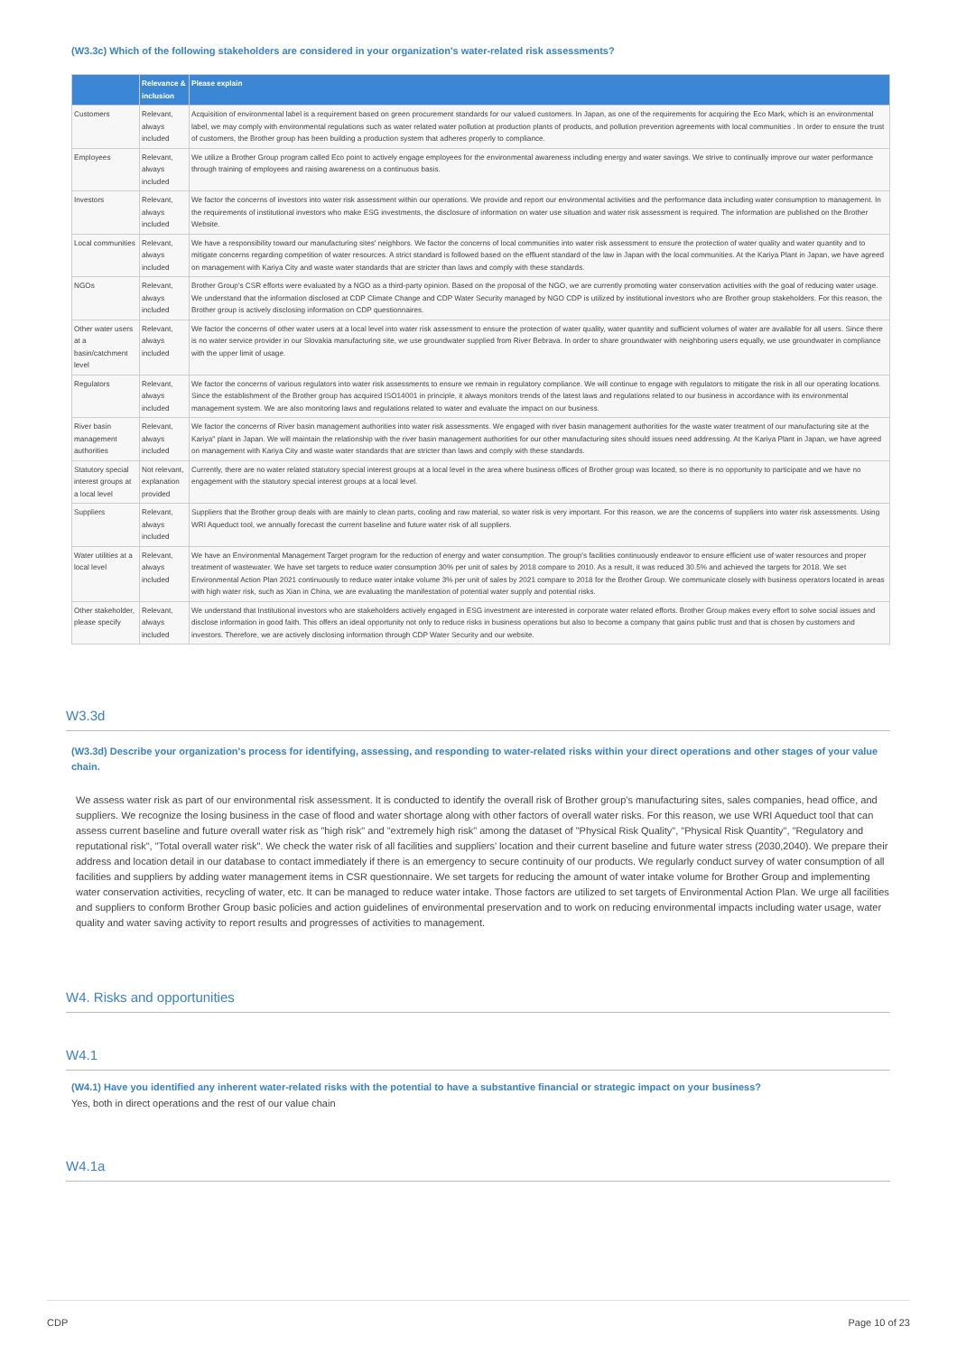(W3.3c) Which of the following stakeholders are considered in your organization's water-related risk assessments?
| | Relevance & inclusion | Please explain |
| --- | --- | --- |
| Customers | Relevant, always included | Acquisition of environmental label is a requirement based on green procurement standards for our valued customers. In Japan, as one of the requirements for acquiring the Eco Mark, which is an environmental label, we may comply with environmental regulations such as water related water pollution at production plants of products, and pollution prevention agreements with local communities . In order to ensure the trust of customers, the Brother group has been building a production system that adheres properly to compliance. |
| Employees | Relevant, always included | We utilize a Brother Group program called Eco point to actively engage employees for the environmental awareness including energy and water savings. We strive to continually improve our water performance through training of employees and raising awareness on a continuous basis. |
| Investors | Relevant, always included | We factor the concerns of investors into water risk assessment within our operations. We provide and report our environmental activities and the performance data including water consumption to management. In the requirements of institutional investors who make ESG investments, the disclosure of information on water use situation and water risk assessment is required. The information are published on the Brother Website. |
| Local communities | Relevant, always included | We have a responsibility toward our manufacturing sites' neighbors. We factor the concerns of local communities into water risk assessment to ensure the protection of water quality and water quantity and to mitigate concerns regarding competition of water resources. A strict standard is followed based on the effluent standard of the law in Japan with the local communities. At the Kariya Plant in Japan, we have agreed on management with Kariya City and waste water standards that are stricter than laws and comply with these standards. |
| NGOs | Relevant, always included | Brother Group's CSR efforts were evaluated by a NGO as a third-party opinion. Based on the proposal of the NGO, we are currently promoting water conservation activities with the goal of reducing water usage. We understand that the information disclosed at CDP Climate Change and CDP Water Security managed by NGO CDP is utilized by institutional investors who are Brother group stakeholders. For this reason, the Brother group is actively disclosing information on CDP questionnaires. |
| Other water users at a basin/catchment level | Relevant, always included | We factor the concerns of other water users at a local level into water risk assessment to ensure the protection of water quality, water quantity and sufficient volumes of water are available for all users. Since there is no water service provider in our Slovakia manufacturing site, we use groundwater supplied from River Bebrava. In order to share groundwater with neighboring users equally, we use groundwater in compliance with the upper limit of usage. |
| Regulators | Relevant, always included | We factor the concerns of various regulators into water risk assessments to ensure we remain in regulatory compliance. We will continue to engage with regulators to mitigate the risk in all our operating locations. Since the establishment of the Brother group has acquired ISO14001 in principle, it always monitors trends of the latest laws and regulations related to our business in accordance with its environmental management system. We are also monitoring laws and regulations related to water and evaluate the impact on our business. |
| River basin management authorities | Relevant, always included | We factor the concerns of River basin management authorities into water risk assessments. We engaged with river basin management authorities for the waste water treatment of our manufacturing site at the Kariya" plant in Japan. We will maintain the relationship with the river basin management authorities for our other manufacturing sites should issues need addressing. At the Kariya Plant in Japan, we have agreed on management with Kariya City and waste water standards that are stricter than laws and comply with these standards. |
| Statutory special interest groups at a local level | Not relevant, explanation provided | Currently, there are no water related statutory special interest groups at a local level in the area where business offices of Brother group was located, so there is no opportunity to participate and we have no engagement with the statutory special interest groups at a local level. |
| Suppliers | Relevant, always included | Suppliers that the Brother group deals with are mainly to clean parts, cooling and raw material, so water risk is very important. For this reason, we are the concerns of suppliers into water risk assessments. Using WRI Aqueduct tool, we annually forecast the current baseline and future water risk of all suppliers. |
| Water utilities at a local level | Relevant, always included | We have an Environmental Management Target program for the reduction of energy and water consumption. The group's facilities continuously endeavor to ensure efficient use of water resources and proper treatment of wastewater. We have set targets to reduce water consumption 30% per unit of sales by 2018 compare to 2010. As a result, it was reduced 30.5% and achieved the targets for 2018. We set Environmental Action Plan 2021 continuously to reduce water intake volume 3% per unit of sales by 2021 compare to 2018 for the Brother Group. We communicate closely with business operators located in areas with high water risk, such as Xian in China, we are evaluating the manifestation of potential water supply and potential risks. |
| Other stakeholder, please specify | Relevant, always included | We understand that Institutional investors who are stakeholders actively engaged in ESG investment are interested in corporate water related efforts. Brother Group makes every effort to solve social issues and disclose information in good faith. This offers an ideal opportunity not only to reduce risks in business operations but also to become a company that gains public trust and that is chosen by customers and investors. Therefore, we are actively disclosing information through CDP Water Security and our website. |
W3.3d
(W3.3d) Describe your organization's process for identifying, assessing, and responding to water-related risks within your direct operations and other stages of your value chain.
We assess water risk as part of our environmental risk assessment. It is conducted to identify the overall risk of Brother group's manufacturing sites, sales companies, head office, and suppliers. We recognize the losing business in the case of flood and water shortage along with other factors of overall water risks. For this reason, we use WRI Aqueduct tool that can assess current baseline and future overall water risk as "high risk" and "extremely high risk" among the dataset of "Physical Risk Quality", "Physical Risk Quantity", "Regulatory and reputational risk", "Total overall water risk". We check the water risk of all facilities and suppliers' location and their current baseline and future water stress (2030,2040). We prepare their address and location detail in our database to contact immediately if there is an emergency to secure continuity of our products. We regularly conduct survey of water consumption of all facilities and suppliers by adding water management items in CSR questionnaire. We set targets for reducing the amount of water intake volume for Brother Group and implementing water conservation activities, recycling of water, etc. It can be managed to reduce water intake. Those factors are utilized to set targets of Environmental Action Plan. We urge all facilities and suppliers to conform Brother Group basic policies and action guidelines of environmental preservation and to work on reducing environmental impacts including water usage, water quality and water saving activity to report results and progresses of activities to management.
W4. Risks and opportunities
W4.1
(W4.1) Have you identified any inherent water-related risks with the potential to have a substantive financial or strategic impact on your business?
Yes, both in direct operations and the rest of our value chain
W4.1a
CDP Page 10 of 23